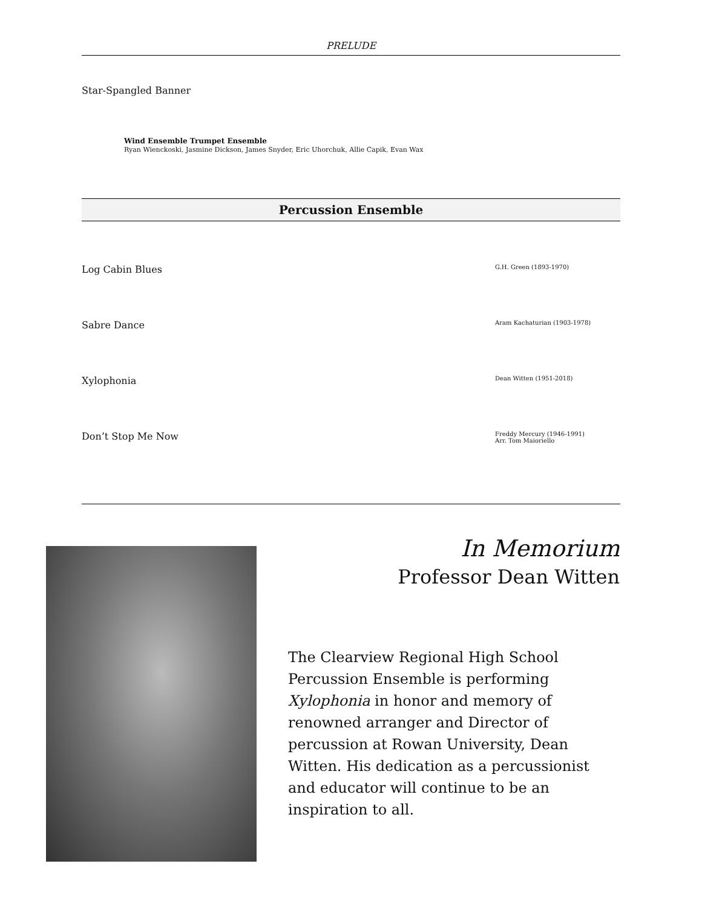PRELUDE
Star-Spangled Banner
Wind Ensemble Trumpet Ensemble
Ryan Wienckoski, Jasmine Dickson, James Snyder, Eric Uhorchuk, Allie Capik, Evan Wax
Percussion Ensemble
Log Cabin Blues G.H. Green (1893-1970)
Sabre Dance Aram Kachaturian (1903-1978)
Xylophonia Dean Witten (1951-2018)
Don’t Stop Me Now Freddy Mercury (1946-1991)
Arr. Tom Maioriello
In Memorium
Professor Dean Witten
The Clearview Regional High School Percussion Ensemble is performing Xylophonia in honor and memory of renowned arranger and Director of percussion at Rowan University, Dean Witten. His dedication as a percussionist and educator will continue to be an inspiration to all.